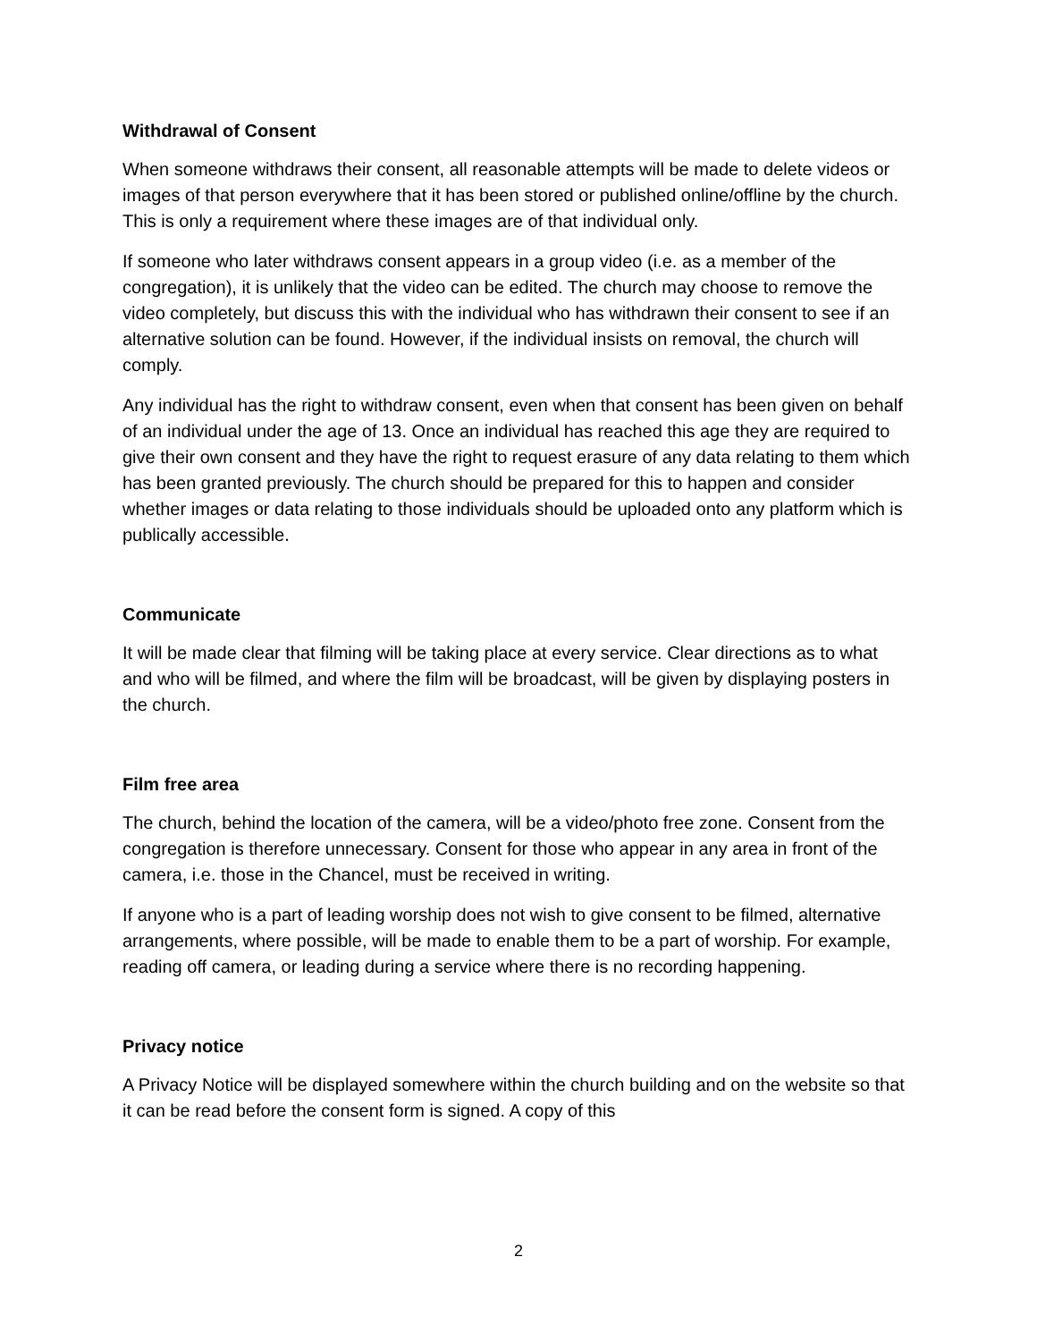Withdrawal of Consent
When someone withdraws their consent, all reasonable attempts will be made to delete videos or images of that person everywhere that it has been stored or published online/offline by the church. This is only a requirement where these images are of that individual only.
If someone who later withdraws consent appears in a group video (i.e. as a member of the congregation), it is unlikely that the video can be edited. The church may choose to remove the video completely, but discuss this with the individual who has withdrawn their consent to see if an alternative solution can be found. However, if the individual insists on removal, the church will comply.
Any individual has the right to withdraw consent, even when that consent has been given on behalf of an individual under the age of 13. Once an individual has reached this age they are required to give their own consent and they have the right to request erasure of any data relating to them which has been granted previously. The church should be prepared for this to happen and consider whether images or data relating to those individuals should be uploaded onto any platform which is publically accessible.
Communicate
It will be made clear that filming will be taking place at every service. Clear directions as to what and who will be filmed, and where the film will be broadcast, will be given by displaying posters in the church.
Film free area
The church, behind the location of the camera, will be a video/photo free zone. Consent from the congregation is therefore unnecessary. Consent for those who appear in any area in front of the camera, i.e. those in the Chancel, must be received in writing.
If anyone who is a part of leading worship does not wish to give consent to be filmed, alternative arrangements, where possible, will be made to enable them to be a part of worship. For example, reading off camera, or leading during a service where there is no recording happening.
Privacy notice
A Privacy Notice will be displayed somewhere within the church building and on the website so that it can be read before the consent form is signed. A copy of this
2